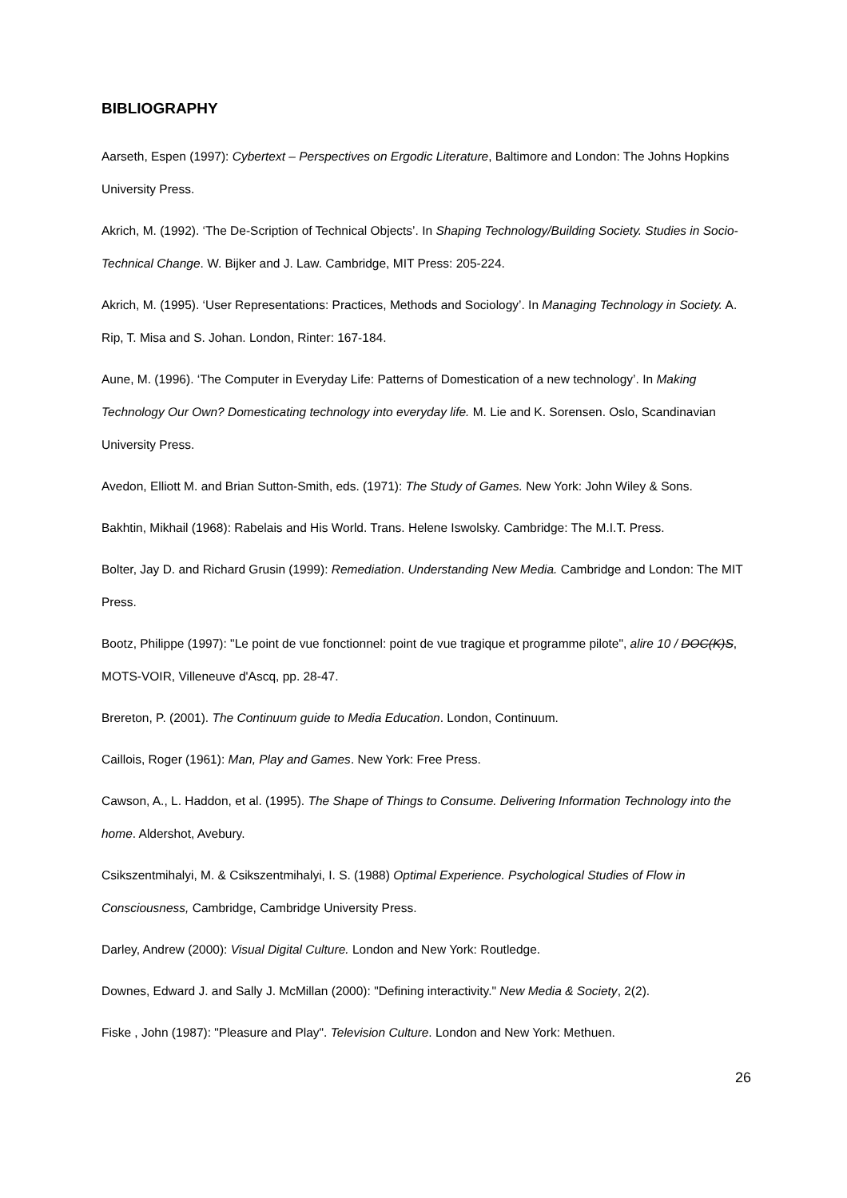BIBLIOGRAPHY
Aarseth, Espen (1997): Cybertext – Perspectives on Ergodic Literature, Baltimore and London: The Johns Hopkins University Press.
Akrich, M. (1992). ‘The De-Scription of Technical Objects’. In Shaping Technology/Building Society. Studies in Socio-Technical Change. W. Bijker and J. Law. Cambridge, MIT Press: 205-224.
Akrich, M. (1995). ‘User Representations: Practices, Methods and Sociology’. In Managing Technology in Society. A. Rip, T. Misa and S. Johan. London, Rinter: 167-184.
Aune, M. (1996). ‘The Computer in Everyday Life: Patterns of Domestication of a new technology’. In Making Technology Our Own? Domesticating technology into everyday life. M. Lie and K. Sorensen. Oslo, Scandinavian University Press.
Avedon, Elliott M. and Brian Sutton-Smith, eds. (1971): The Study of Games. New York: John Wiley & Sons.
Bakhtin, Mikhail (1968): Rabelais and His World. Trans. Helene Iswolsky. Cambridge: The M.I.T. Press.
Bolter, Jay D. and Richard Grusin (1999): Remediation. Understanding New Media. Cambridge and London: The MIT Press.
Bootz, Philippe (1997): "Le point de vue fonctionnel: point de vue tragique et programme pilote", alire 10 / DOC(K)S, MOTS-VOIR, Villeneuve d'Ascq, pp. 28-47.
Brereton, P. (2001). The Continuum guide to Media Education. London, Continuum.
Caillois, Roger (1961): Man, Play and Games. New York: Free Press.
Cawson, A., L. Haddon, et al. (1995). The Shape of Things to Consume. Delivering Information Technology into the home. Aldershot, Avebury.
Csikszentmihalyi, M. & Csikszentmihalyi, I. S. (1988) Optimal Experience. Psychological Studies of Flow in Consciousness, Cambridge, Cambridge University Press.
Darley, Andrew (2000): Visual Digital Culture. London and New York: Routledge.
Downes, Edward J. and Sally J. McMillan (2000): "Defining interactivity." New Media & Society, 2(2).
Fiske , John (1987): "Pleasure and Play". Television Culture. London and New York: Methuen.
26